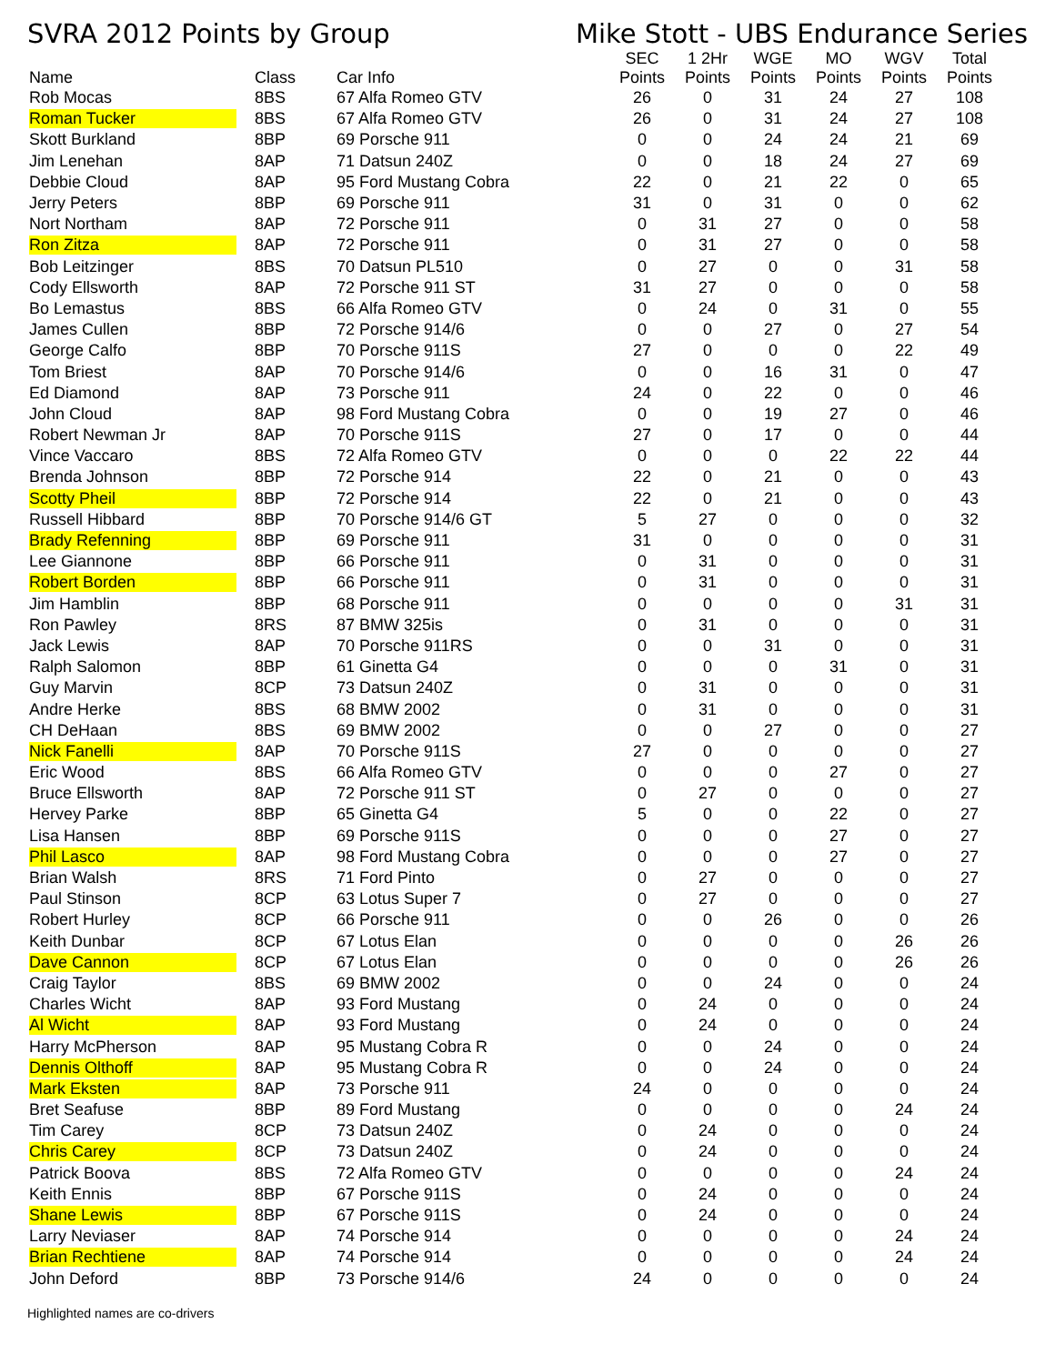SVRA 2012 Points by Group Mike Stott - UBS Endurance Series
| Name | Class | Car Info | SEC Points | 1 2Hr Points | WGE Points | MO Points | WGV Points | Total Points |
| --- | --- | --- | --- | --- | --- | --- | --- | --- |
| Rob Mocas | 8BS | 67 Alfa Romeo GTV | 26 | 0 | 31 | 24 | 27 | 108 |
| Roman Tucker | 8BS | 67 Alfa Romeo GTV | 26 | 0 | 31 | 24 | 27 | 108 |
| Skott Burkland | 8BP | 69 Porsche 911 | 0 | 0 | 24 | 24 | 21 | 69 |
| Jim Lenehan | 8AP | 71 Datsun 240Z | 0 | 0 | 18 | 24 | 27 | 69 |
| Debbie Cloud | 8AP | 95 Ford Mustang Cobra | 22 | 0 | 21 | 22 | 0 | 65 |
| Jerry Peters | 8BP | 69 Porsche 911 | 31 | 0 | 31 | 0 | 0 | 62 |
| Nort Northam | 8AP | 72 Porsche 911 | 0 | 31 | 27 | 0 | 0 | 58 |
| Ron Zitza | 8AP | 72 Porsche 911 | 0 | 31 | 27 | 0 | 0 | 58 |
| Bob Leitzinger | 8BS | 70 Datsun PL510 | 0 | 27 | 0 | 0 | 31 | 58 |
| Cody Ellsworth | 8AP | 72 Porsche 911 ST | 31 | 27 | 0 | 0 | 0 | 58 |
| Bo Lemastus | 8BS | 66 Alfa Romeo GTV | 0 | 24 | 0 | 31 | 0 | 55 |
| James Cullen | 8BP | 72 Porsche 914/6 | 0 | 0 | 27 | 0 | 27 | 54 |
| George Calfo | 8BP | 70 Porsche 911S | 27 | 0 | 0 | 0 | 22 | 49 |
| Tom Briest | 8AP | 70 Porsche 914/6 | 0 | 0 | 16 | 31 | 0 | 47 |
| Ed Diamond | 8AP | 73 Porsche 911 | 24 | 0 | 22 | 0 | 0 | 46 |
| John Cloud | 8AP | 98 Ford Mustang Cobra | 0 | 0 | 19 | 27 | 0 | 46 |
| Robert Newman Jr | 8AP | 70 Porsche 911S | 27 | 0 | 17 | 0 | 0 | 44 |
| Vince Vaccaro | 8BS | 72 Alfa Romeo GTV | 0 | 0 | 0 | 22 | 22 | 44 |
| Brenda Johnson | 8BP | 72 Porsche 914 | 22 | 0 | 21 | 0 | 0 | 43 |
| Scotty Pheil | 8BP | 72 Porsche 914 | 22 | 0 | 21 | 0 | 0 | 43 |
| Russell Hibbard | 8BP | 70 Porsche 914/6 GT | 5 | 27 | 0 | 0 | 0 | 32 |
| Brady Refenning | 8BP | 69 Porsche 911 | 31 | 0 | 0 | 0 | 0 | 31 |
| Lee Giannone | 8BP | 66 Porsche 911 | 0 | 31 | 0 | 0 | 0 | 31 |
| Robert Borden | 8BP | 66 Porsche 911 | 0 | 31 | 0 | 0 | 0 | 31 |
| Jim Hamblin | 8BP | 68 Porsche 911 | 0 | 0 | 0 | 0 | 31 | 31 |
| Ron Pawley | 8RS | 87 BMW 325is | 0 | 31 | 0 | 0 | 0 | 31 |
| Jack Lewis | 8AP | 70 Porsche 911RS | 0 | 0 | 31 | 0 | 0 | 31 |
| Ralph Salomon | 8BP | 61 Ginetta G4 | 0 | 0 | 0 | 31 | 0 | 31 |
| Guy Marvin | 8CP | 73 Datsun 240Z | 0 | 31 | 0 | 0 | 0 | 31 |
| Andre Herke | 8BS | 68 BMW 2002 | 0 | 31 | 0 | 0 | 0 | 31 |
| CH DeHaan | 8BS | 69 BMW 2002 | 0 | 0 | 27 | 0 | 0 | 27 |
| Nick Fanelli | 8AP | 70 Porsche 911S | 27 | 0 | 0 | 0 | 0 | 27 |
| Eric Wood | 8BS | 66 Alfa Romeo GTV | 0 | 0 | 0 | 27 | 0 | 27 |
| Bruce Ellsworth | 8AP | 72 Porsche 911 ST | 0 | 27 | 0 | 0 | 0 | 27 |
| Hervey Parke | 8BP | 65 Ginetta G4 | 5 | 0 | 0 | 22 | 0 | 27 |
| Lisa Hansen | 8BP | 69 Porsche 911S | 0 | 0 | 0 | 27 | 0 | 27 |
| Phil Lasco | 8AP | 98 Ford Mustang Cobra | 0 | 0 | 0 | 27 | 0 | 27 |
| Brian Walsh | 8RS | 71 Ford Pinto | 0 | 27 | 0 | 0 | 0 | 27 |
| Paul Stinson | 8CP | 63 Lotus Super 7 | 0 | 27 | 0 | 0 | 0 | 27 |
| Robert Hurley | 8CP | 66 Porsche 911 | 0 | 0 | 26 | 0 | 0 | 26 |
| Keith Dunbar | 8CP | 67 Lotus Elan | 0 | 0 | 0 | 0 | 26 | 26 |
| Dave Cannon | 8CP | 67 Lotus Elan | 0 | 0 | 0 | 0 | 26 | 26 |
| Craig Taylor | 8BS | 69 BMW 2002 | 0 | 0 | 24 | 0 | 0 | 24 |
| Charles Wicht | 8AP | 93 Ford Mustang | 0 | 24 | 0 | 0 | 0 | 24 |
| Al Wicht | 8AP | 93 Ford Mustang | 0 | 24 | 0 | 0 | 0 | 24 |
| Harry McPherson | 8AP | 95 Mustang Cobra R | 0 | 0 | 24 | 0 | 0 | 24 |
| Dennis Olthoff | 8AP | 95 Mustang Cobra R | 0 | 0 | 24 | 0 | 0 | 24 |
| Mark Eksten | 8AP | 73 Porsche 911 | 24 | 0 | 0 | 0 | 0 | 24 |
| Bret Seafuse | 8BP | 89 Ford Mustang | 0 | 0 | 0 | 0 | 24 | 24 |
| Tim Carey | 8CP | 73 Datsun 240Z | 0 | 24 | 0 | 0 | 0 | 24 |
| Chris Carey | 8CP | 73 Datsun 240Z | 0 | 24 | 0 | 0 | 0 | 24 |
| Patrick Boova | 8BS | 72 Alfa Romeo GTV | 0 | 0 | 0 | 0 | 24 | 24 |
| Keith Ennis | 8BP | 67 Porsche 911S | 0 | 24 | 0 | 0 | 0 | 24 |
| Shane Lewis | 8BP | 67 Porsche 911S | 0 | 24 | 0 | 0 | 0 | 24 |
| Larry Neviaser | 8AP | 74 Porsche 914 | 0 | 0 | 0 | 0 | 24 | 24 |
| Brian Rechtiene | 8AP | 74 Porsche 914 | 0 | 0 | 0 | 0 | 24 | 24 |
| John Deford | 8BP | 73 Porsche 914/6 | 24 | 0 | 0 | 0 | 0 | 24 |
Highlighted names are co-drivers